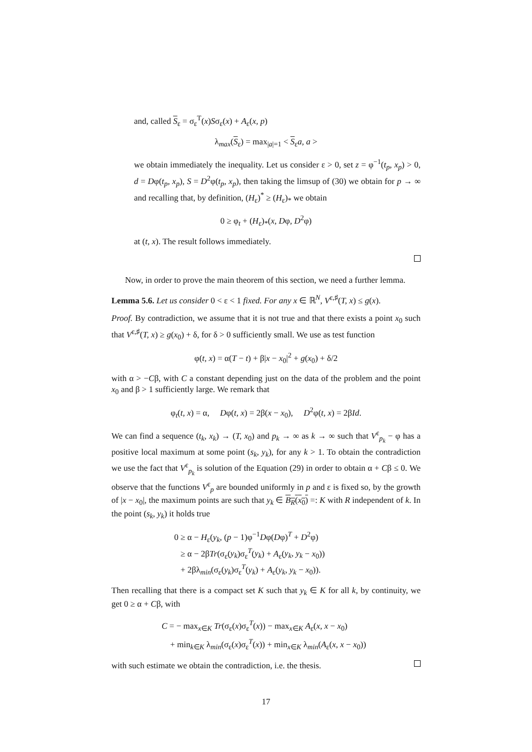and, called S<sub>ε</sub> = σ<sub>ε</sub><sup>T</sup>(x)Sσ<sub>ε</sub>(x) + A<sub>ε</sub>(x, p)
λ<sub>max</sub>(S<sub>ε</sub>) = max<sub>|a|=1</sub> < S<sub>ε</sub>a, a >
we obtain immediately the inequality. Let us consider ε > 0, set z = φ<sup>−1</sup>(t<sub>p</sub>, x<sub>p</sub>) > 0, d = Dφ(t<sub>p</sub>, x<sub>p</sub>), S = D<sup>2</sup>φ(t<sub>p</sub>, x<sub>p</sub>), then taking the limsup of (30) we obtain for p → ∞ and recalling that, by definition, (H<sub>ε</sub>)<sup>*</sup> ≥ (H<sub>ε</sub>)<sub>*</sub> we obtain
0 ≥ φ<sub>t</sub> + (H<sub>ε</sub>)<sub>*</sub>(x, Dφ, D<sup>2</sup>φ)
at (t, x). The result follows immediately.
Now, in order to prove the main theorem of this section, we need a further lemma.
Lemma 5.6. Let us consider 0 < ε < 1 fixed. For any x ∈ ℝ<sup>N</sup>, V<sup>ε,♯</sup>(T, x) ≤ g(x).
Proof. By contradiction, we assume that it is not true and that there exists a point x<sub>0</sub> such that V<sup>ε,♯</sup>(T, x) ≥ g(x<sub>0</sub>) + δ, for δ > 0 sufficiently small. We use as test function
φ(t, x) = α(T − t) + β|x − x<sub>0</sub>|<sup>2</sup> + g(x<sub>0</sub>) + δ/2
with α > −Cβ, with C a constant depending just on the data of the problem and the point x<sub>0</sub> and β > 1 sufficiently large. We remark that
φ<sub>t</sub>(t, x) = α, Dφ(t, x) = 2β(x − x<sub>0</sub>), D<sup>2</sup>φ(t, x) = 2βId.
We can find a sequence (t<sub>k</sub>, x<sub>k</sub>) → (T, x<sub>0</sub>) and p<sub>k</sub> → ∞ as k → ∞ such that V<sup>ε</sup><sub>p<sub>k</sub></sub> − φ has a positive local maximum at some point (s<sub>k</sub>, y<sub>k</sub>), for any k > 1. To obtain the contradiction we use the fact that V<sup>ε</sup><sub>p<sub>k</sub></sub> is solution of the Equation (29) in order to obtain α + Cβ ≤ 0. We observe that the functions V<sup>ε</sup><sub>p</sub> are bounded uniformly in p and ε is fixed so, by the growth of |x − x<sub>0</sub>|, the maximum points are such that y<sub>k</sub> ∈ B<sub>R</sub>(x<sub>0</sub>) =: K with R independent of k. In the point (s<sub>k</sub>, y<sub>k</sub>) it holds true
0 ≥ α − H<sub>ε</sub>(y<sub>k</sub>, (p − 1)φ<sup>−1</sup>Dφ(Dφ)<sup>T</sup> + D<sup>2</sup>φ)
≥ α − 2βTr(σ<sub>ε</sub>(y<sub>k</sub>)σ<sub>ε</sub><sup>T</sup>(y<sub>k</sub>) + A<sub>ε</sub>(y<sub>k</sub>, y<sub>k</sub> − x<sub>0</sub>))
+ 2βλ<sub>min</sub>(σ<sub>ε</sub>(y<sub>k</sub>)σ<sub>ε</sub><sup>T</sup>(y<sub>k</sub>) + A<sub>ε</sub>(y<sub>k</sub>, y<sub>k</sub> − x<sub>0</sub>)).
Then recalling that there is a compact set K such that y<sub>k</sub> ∈ K for all k, by continuity, we get 0 ≥ α + Cβ, with
C = − max<sub>x∈K</sub> Tr(σ<sub>ε</sub>(x)σ<sub>ε</sub><sup>T</sup>(x)) − max<sub>x∈K</sub> A<sub>ε</sub>(x, x − x<sub>0</sub>)
+ min<sub>k∈K</sub> λ<sub>min</sub>(σ<sub>ε</sub>(x)σ<sub>ε</sub><sup>T</sup>(x)) + min<sub>x∈K</sub> λ<sub>min</sub>(A<sub>ε</sub>(x, x − x<sub>0</sub>))
with such estimate we obtain the contradiction, i.e. the thesis.
17